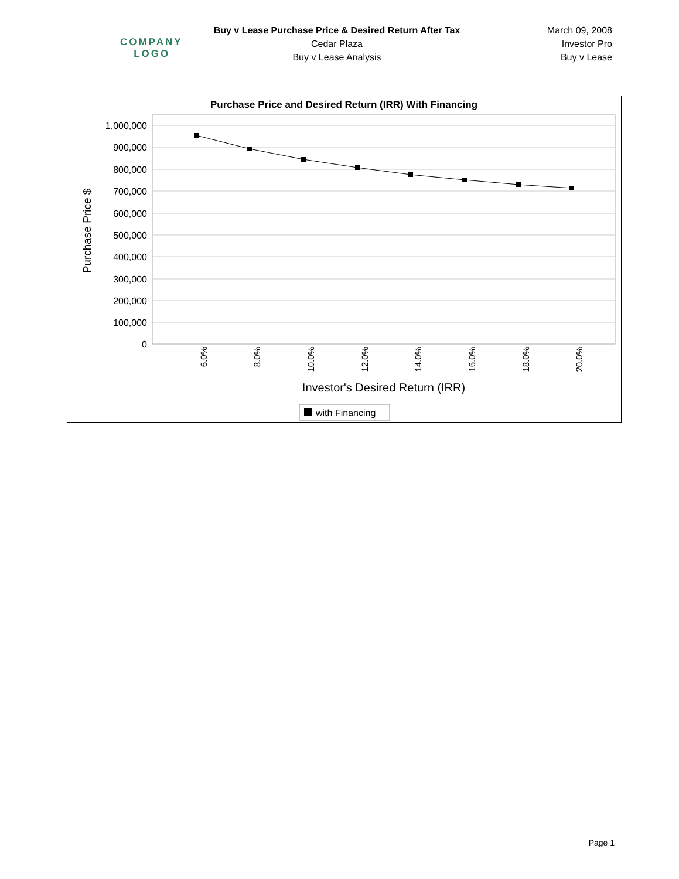COMPANY
LOGO
Buy v Lease Purchase Price & Desired Return After Tax
Cedar Plaza
Buy v Lease Analysis
March 09, 2008
Investor Pro
Buy v Lease
Purchase Price and Desired Return (IRR) With Financing
1,000,000
900,000
800,000
700,000
600,000
500,000
400,000
300,000
200,000
100,000
0
Purchase Price $
6.0%
8.0%
10.0%
12.0%
14.0%
16.0%
18.0%
20.0%
Investor's Desired Return (IRR)
with Financing
Page 1